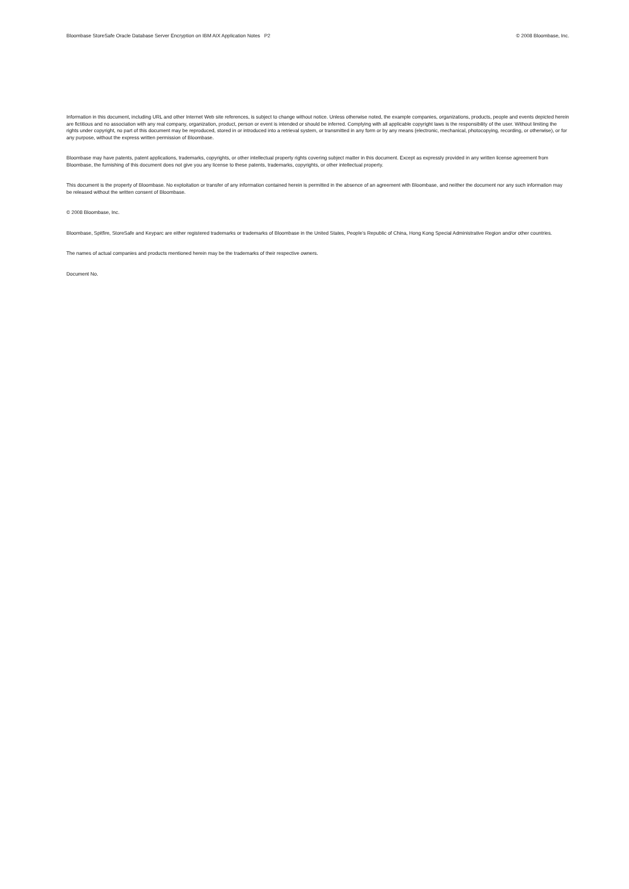Bloombase StoreSafe Oracle Database Server Encryption on IBM AIX Application Notes P2 © 2008 Bloombase, Inc.
Information in this document, including URL and other Internet Web site references, is subject to change without notice. Unless otherwise noted, the example companies, organizations, products, people and events depicted herein are fictitious and no association with any real company, organization, product, person or event is intended or should be inferred. Complying with all applicable copyright laws is the responsibility of the user. Without limiting the rights under copyright, no part of this document may be reproduced, stored in or introduced into a retrieval system, or transmitted in any form or by any means (electronic, mechanical, photocopying, recording, or otherwise), or for any purpose, without the express written permission of Bloombase.
Bloombase may have patents, patent applications, trademarks, copyrights, or other intellectual property rights covering subject matter in this document. Except as expressly provided in any written license agreement from Bloombase, the furnishing of this document does not give you any license to these patents, trademarks, copyrights, or other intellectual property.
This document is the property of Bloombase. No exploitation or transfer of any information contained herein is permitted in the absence of an agreement with Bloombase, and neither the document nor any such information may be released without the written consent of Bloombase.
© 2008 Bloombase, Inc.
Bloombase, Spitfire, StoreSafe and Keyparc are either registered trademarks or trademarks of Bloombase in the United States, People’s Republic of China, Hong Kong Special Administrative Region and/or other countries.
The names of actual companies and products mentioned herein may be the trademarks of their respective owners.
Document No.